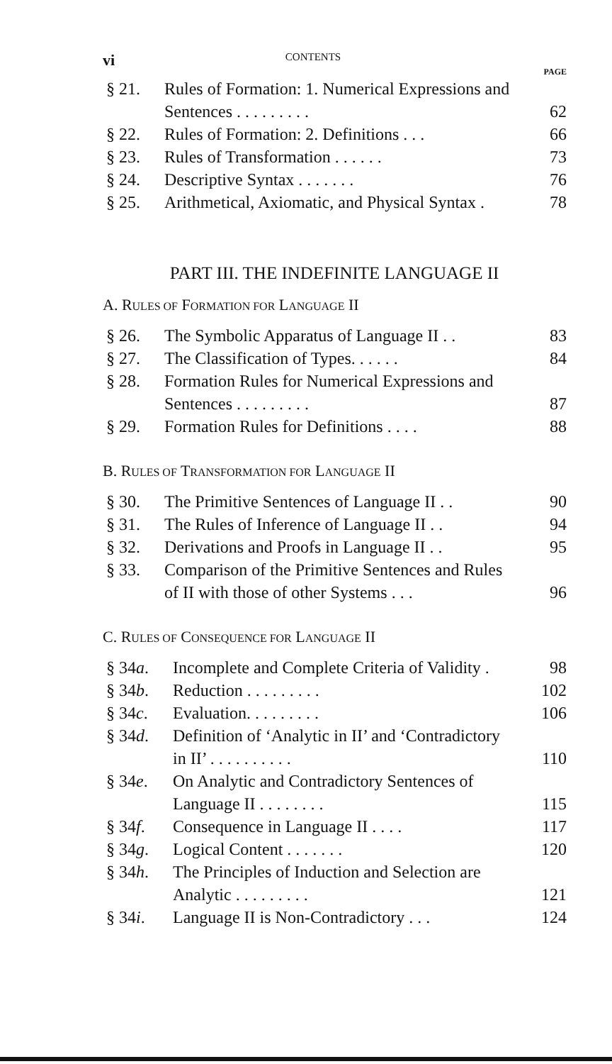vi
CONTENTS
PAGE
§ 21. Rules of Formation: 1. Numerical Expressions and
Sentences . . . . . . . . . 62
§ 22. Rules of Formation: 2. Definitions . . . 66
§ 23. Rules of Transformation . . . . . . 73
§ 24. Descriptive Syntax . . . . . . . 76
§ 25. Arithmetical, Axiomatic, and Physical Syntax . 78
PART III. THE INDEFINITE LANGUAGE II
A. RULES OF FORMATION FOR LANGUAGE II
§ 26. The Symbolic Apparatus of Language II . . 83
§ 27. The Classification of Types. . . . . . 84
§ 28. Formation Rules for Numerical Expressions and
Sentences . . . . . . . . . 87
§ 29. Formation Rules for Definitions . . . . 88
B. RULES OF TRANSFORMATION FOR LANGUAGE II
§ 30. The Primitive Sentences of Language II . . 90
§ 31. The Rules of Inference of Language II . . 94
§ 32. Derivations and Proofs in Language II . . 95
§ 33. Comparison of the Primitive Sentences and Rules
of II with those of other Systems . . . 96
C. RULES OF CONSEQUENCE FOR LANGUAGE II
§ 34a. Incomplete and Complete Criteria of Validity . 98
§ 34b. Reduction . . . . . . . . . 102
§ 34c. Evaluation. . . . . . . . . 106
§ 34d. Definition of ‘Analytic in II’ and ‘Contradictory
in II’ . . . . . . . . . . 110
§ 34e. On Analytic and Contradictory Sentences of
Language II . . . . . . . . 115
§ 34f. Consequence in Language II . . . . 117
§ 34g. Logical Content . . . . . . . 120
§ 34h. The Principles of Induction and Selection are
Analytic . . . . . . . . . 121
§ 34i. Language II is Non-Contradictory . . . 124